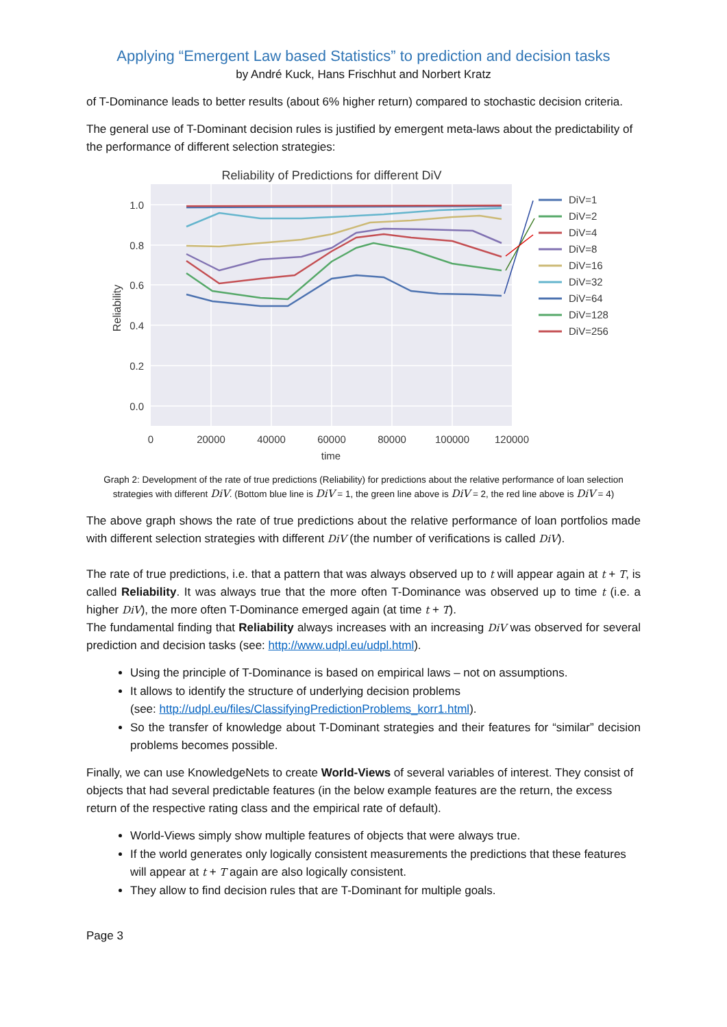Applying “Emergent Law based Statistics” to prediction and decision tasks
by André Kuck, Hans Frischhut and Norbert Kratz
of T-Dominance leads to better results (about 6% higher return) compared to stochastic decision criteria.
The general use of T-Dominant decision rules is justified by emergent meta-laws about the predictability of the performance of different selection strategies:
Reliability of Predictions for different DiV
1.0
0.8
0.6
0.4
0.2
0.0
0
20000
40000
60000
80000
100000
120000
time
Reliability
DiV=1
DiV=2
DiV=4
DiV=8
DiV=16
DiV=32
DiV=64
DiV=128
DiV=256
Graph 2: Development of the rate of true predictions (Reliability) for predictions about the relative performance of loan selection strategies with different DiV. (Bottom blue line is DiV = 1, the green line above is DiV = 2, the red line above is DiV = 4)
The above graph shows the rate of true predictions about the relative performance of loan portfolios made with different selection strategies with different DiV (the number of verifications is called DiV).
The rate of true predictions, i.e. that a pattern that was always observed up to t will appear again at t + T, is called Reliability. It was always true that the more often T-Dominance was observed up to time t (i.e. a higher DiV), the more often T-Dominance emerged again (at time t + T).
The fundamental finding that Reliability always increases with an increasing DiV was observed for several prediction and decision tasks (see: http://www.udpl.eu/udpl.html).
Using the principle of T-Dominance is based on empirical laws – not on assumptions.
It allows to identify the structure of underlying decision problems
(see: http://udpl.eu/files/ClassifyingPredictionProblems_korr1.html).
So the transfer of knowledge about T-Dominant strategies and their features for “similar” decision problems becomes possible.
Finally, we can use KnowledgeNets to create World-Views of several variables of interest. They consist of objects that had several predictable features (in the below example features are the return, the excess return of the respective rating class and the empirical rate of default).
World-Views simply show multiple features of objects that were always true.
If the world generates only logically consistent measurements the predictions that these features will appear at t + T again are also logically consistent.
They allow to find decision rules that are T-Dominant for multiple goals.
Page 3